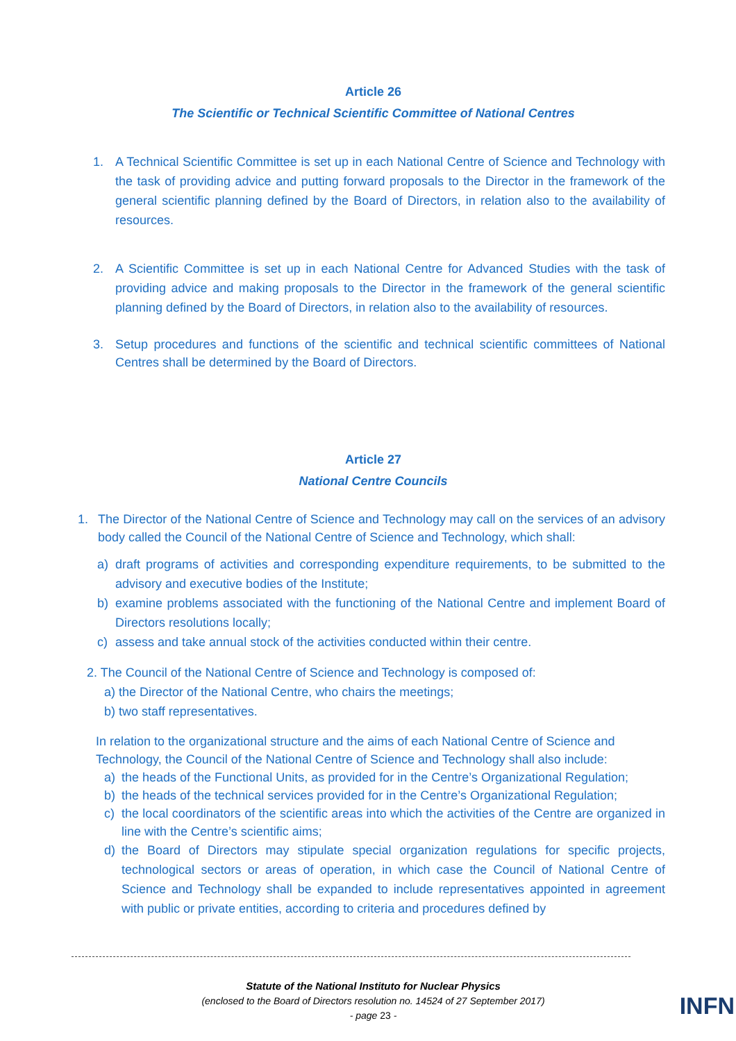Article 26
The Scientific or Technical Scientific Committee of National Centres
1. A Technical Scientific Committee is set up in each National Centre of Science and Technology with the task of providing advice and putting forward proposals to the Director in the framework of the general scientific planning defined by the Board of Directors, in relation also to the availability of resources.
2. A Scientific Committee is set up in each National Centre for Advanced Studies with the task of providing advice and making proposals to the Director in the framework of the general scientific planning defined by the Board of Directors, in relation also to the availability of resources.
3. Setup procedures and functions of the scientific and technical scientific committees of National Centres shall be determined by the Board of Directors.
Article 27
National Centre Councils
1. The Director of the National Centre of Science and Technology may call on the services of an advisory body called the Council of the National Centre of Science and Technology, which shall:
a) draft programs of activities and corresponding expenditure requirements, to be submitted to the advisory and executive bodies of the Institute;
b) examine problems associated with the functioning of the National Centre and implement Board of Directors resolutions locally;
c) assess and take annual stock of the activities conducted within their centre.
2. The Council of the National Centre of Science and Technology is composed of:
a) the Director of the National Centre, who chairs the meetings;
b) two staff representatives.
In relation to the organizational structure and the aims of each National Centre of Science and Technology, the Council of the National Centre of Science and Technology shall also include:
a) the heads of the Functional Units, as provided for in the Centre’s Organizational Regulation;
b) the heads of the technical services provided for in the Centre’s Organizational Regulation;
c) the local coordinators of the scientific areas into which the activities of the Centre are organized in line with the Centre’s scientific aims;
d) the Board of Directors may stipulate special organization regulations for specific projects, technological sectors or areas of operation, in which case the Council of National Centre of Science and Technology shall be expanded to include representatives appointed in agreement with public or private entities, according to criteria and procedures defined by
Statute of the National Instituto for Nuclear Physics
(enclosed to the Board of Directors resolution no. 14524 of 27 September 2017)
- page 23 -
INFN